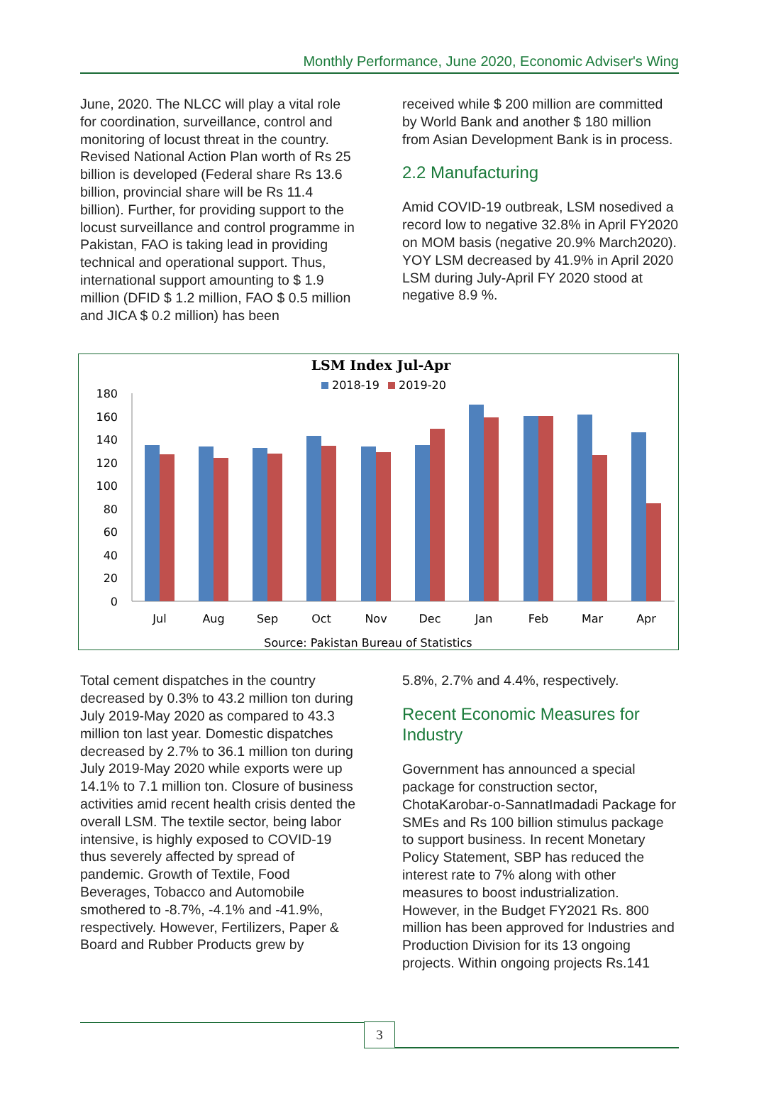Monthly Performance, June 2020, Economic Adviser's Wing
June, 2020. The NLCC will play a vital role for coordination, surveillance, control and monitoring of locust threat in the country. Revised National Action Plan worth of Rs 25 billion is developed (Federal share Rs 13.6 billion, provincial share will be Rs 11.4 billion). Further, for providing support to the locust surveillance and control programme in Pakistan, FAO is taking lead in providing technical and operational support. Thus, international support amounting to $ 1.9 million (DFID $ 1.2 million, FAO $ 0.5 million and JICA $ 0.2 million) has been
received while $ 200 million are committed by World Bank and another $ 180 million from Asian Development Bank is in process.
2.2 Manufacturing
Amid COVID-19 outbreak, LSM nosedived a record low to negative 32.8% in April FY2020 on MOM basis (negative 20.9% March2020). YOY LSM decreased by 41.9% in April 2020 LSM during July-April FY 2020 stood at negative 8.9 %.
LSM Index Jul-Apr
2018-19
2019-20
0
20
40
60
80
100
120
140
160
180
Jul
Aug
Sep
Oct
Nov
Dec
Jan
Feb
Mar
Apr
Source: Pakistan Bureau of Statistics
Total cement dispatches in the country decreased by 0.3% to 43.2 million ton during July 2019-May 2020 as compared to 43.3 million ton last year. Domestic dispatches decreased by 2.7% to 36.1 million ton during July 2019-May 2020 while exports were up 14.1% to 7.1 million ton. Closure of business activities amid recent health crisis dented the overall LSM. The textile sector, being labor intensive, is highly exposed to COVID-19 thus severely affected by spread of pandemic. Growth of Textile, Food Beverages, Tobacco and Automobile smothered to -8.7%, -4.1% and -41.9%, respectively. However, Fertilizers, Paper & Board and Rubber Products grew by
5.8%, 2.7% and 4.4%, respectively.
Recent Economic Measures for Industry
Government has announced a special package for construction sector, ChotaKarobar-o-SannatImadadi Package for SMEs and Rs 100 billion stimulus package to support business. In recent Monetary Policy Statement, SBP has reduced the interest rate to 7% along with other measures to boost industrialization. However, in the Budget FY2021 Rs. 800 million has been approved for Industries and Production Division for its 13 ongoing projects. Within ongoing projects Rs.141
3